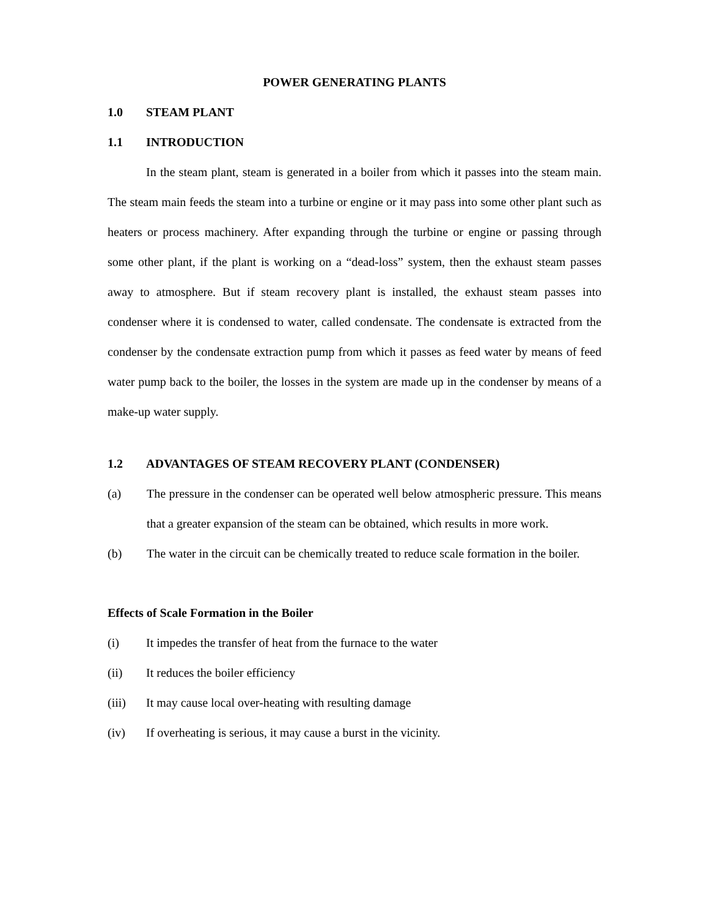POWER GENERATING PLANTS
1.0 STEAM PLANT
1.1 INTRODUCTION
In the steam plant, steam is generated in a boiler from which it passes into the steam main. The steam main feeds the steam into a turbine or engine or it may pass into some other plant such as heaters or process machinery. After expanding through the turbine or engine or passing through some other plant, if the plant is working on a “dead-loss” system, then the exhaust steam passes away to atmosphere. But if steam recovery plant is installed, the exhaust steam passes into condenser where it is condensed to water, called condensate. The condensate is extracted from the condenser by the condensate extraction pump from which it passes as feed water by means of feed water pump back to the boiler, the losses in the system are made up in the condenser by means of a make-up water supply.
1.2 ADVANTAGES OF STEAM RECOVERY PLANT (CONDENSER)
(a) The pressure in the condenser can be operated well below atmospheric pressure. This means that a greater expansion of the steam can be obtained, which results in more work.
(b) The water in the circuit can be chemically treated to reduce scale formation in the boiler.
Effects of Scale Formation in the Boiler
(i) It impedes the transfer of heat from the furnace to the water
(ii) It reduces the boiler efficiency
(iii) It may cause local over-heating with resulting damage
(iv) If overheating is serious, it may cause a burst in the vicinity.